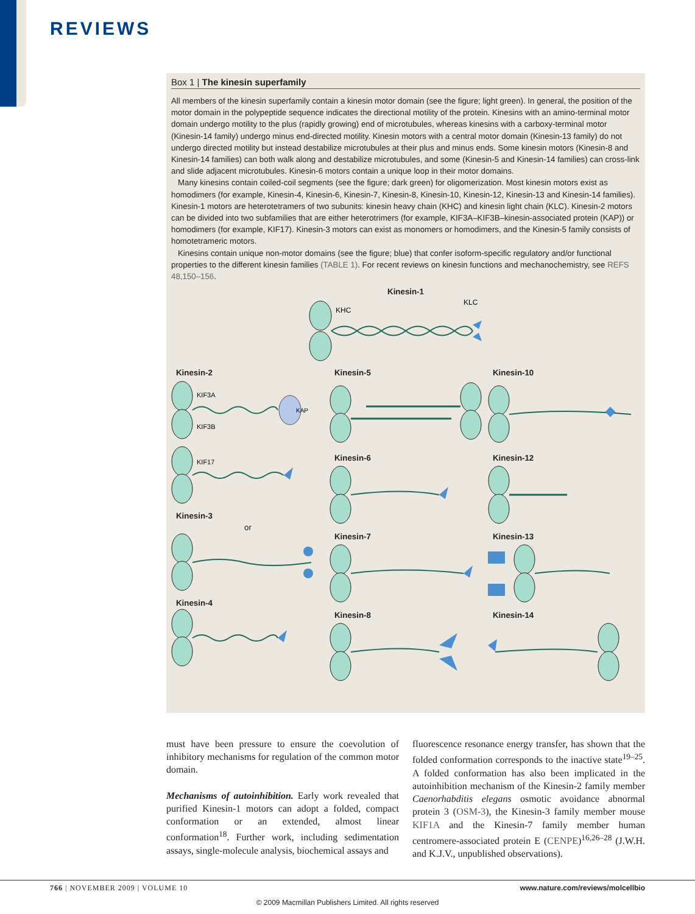REVIEWS
Box 1 | The kinesin superfamily
All members of the kinesin superfamily contain a kinesin motor domain (see the figure; light green). In general, the position of the motor domain in the polypeptide sequence indicates the directional motility of the protein. Kinesins with an amino-terminal motor domain undergo motility to the plus (rapidly growing) end of microtubules, whereas kinesins with a carboxy-terminal motor (Kinesin-14 family) undergo minus end-directed motility. Kinesin motors with a central motor domain (Kinesin-13 family) do not undergo directed motility but instead destabilize microtubules at their plus and minus ends. Some kinesin motors (Kinesin-8 and Kinesin-14 families) can both walk along and destabilize microtubules, and some (Kinesin-5 and Kinesin-14 families) can cross-link and slide adjacent microtubules. Kinesin-6 motors contain a unique loop in their motor domains.
Many kinesins contain coiled-coil segments (see the figure; dark green) for oligomerization. Most kinesin motors exist as homodimers (for example, Kinesin-4, Kinesin-6, Kinesin-7, Kinesin-8, Kinesin-10, Kinesin-12, Kinesin-13 and Kinesin-14 families). Kinesin-1 motors are heterotetramers of two subunits: kinesin heavy chain (KHC) and kinesin light chain (KLC). Kinesin-2 motors can be divided into two subfamilies that are either heterotrimers (for example, KIF3A–KIF3B–kinesin-associated protein (KAP)) or homodimers (for example, KIF17). Kinesin-3 motors can exist as monomers or homodimers, and the Kinesin-5 family consists of homotetrameric motors.
Kinesins contain unique non-motor domains (see the figure; blue) that confer isoform-specific regulatory and/or functional properties to the different kinesin families (TABLE 1). For recent reviews on kinesin functions and mechanochemistry, see REFS 48,150–156.
Kinesin-1
KHC
KLC
Kinesin-2
KIF3A
KIF3B
KAP
KIF17
Kinesin-3
or
Kinesin-4
Kinesin-5
Kinesin-6
Kinesin-7
Kinesin-8
Kinesin-10
Kinesin-12
Kinesin-13
Kinesin-14
must have been pressure to ensure the coevolution of inhibitory mechanisms for regulation of the common motor domain.
Mechanisms of autoinhibition. Early work revealed that purified Kinesin-1 motors can adopt a folded, compact conformation or an extended, almost linear conformation<sup>18</sup>. Further work, including sedimentation assays, single-molecule analysis, biochemical assays and
fluorescence resonance energy transfer, has shown that the folded conformation corresponds to the inactive state<sup>19–25</sup>. A folded conformation has also been implicated in the autoinhibition mechanism of the Kinesin-2 family member Caenorhabditis elegans osmotic avoidance abnormal protein 3 (OSM-3), the Kinesin-3 family member mouse KIF1A and the Kinesin-7 family member human centromere-associated protein E (CENPE)<sup>16,26–28</sup> (J.W.H. and K.J.V., unpublished observations).
766 | NOVEMBER 2009 | VOLUME 10
www.nature.com/reviews/molcellbio
© 2009 Macmillan Publishers Limited. All rights reserved